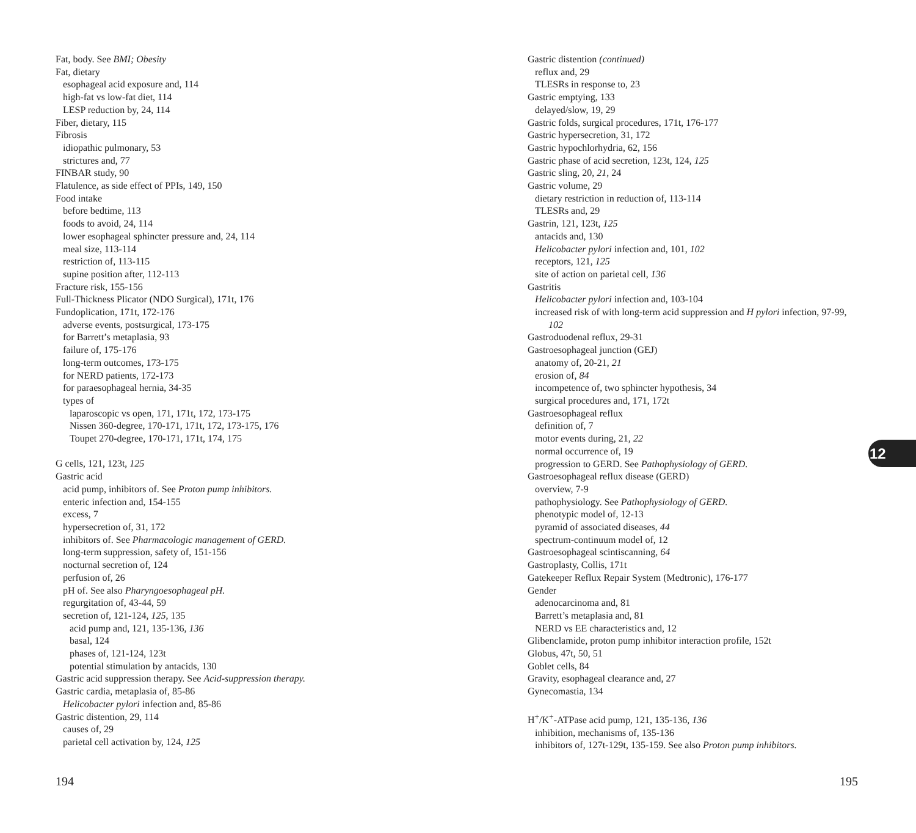Fat, body. See BMI; Obesity
Fat, dietary
esophageal acid exposure and, 114
high-fat vs low-fat diet, 114
LESP reduction by, 24, 114
Fiber, dietary, 115
Fibrosis
idiopathic pulmonary, 53
strictures and, 77
FINBAR study, 90
Flatulence, as side effect of PPIs, 149, 150
Food intake
before bedtime, 113
foods to avoid, 24, 114
lower esophageal sphincter pressure and, 24, 114
meal size, 113-114
restriction of, 113-115
supine position after, 112-113
Fracture risk, 155-156
Full-Thickness Plicator (NDO Surgical), 171t, 176
Fundoplication, 171t, 172-176
adverse events, postsurgical, 173-175
for Barrett’s metaplasia, 93
failure of, 175-176
long-term outcomes, 173-175
for NERD patients, 172-173
for paraesophageal hernia, 34-35
types of
laparoscopic vs open, 171, 171t, 172, 173-175
Nissen 360-degree, 170-171, 171t, 172, 173-175, 176
Toupet 270-degree, 170-171, 171t, 174, 175
G cells, 121, 123t, 125
Gastric acid
acid pump, inhibitors of. See Proton pump inhibitors.
enteric infection and, 154-155
excess, 7
hypersecretion of, 31, 172
inhibitors of. See Pharmacologic management of GERD.
long-term suppression, safety of, 151-156
nocturnal secretion of, 124
perfusion of, 26
pH of. See also Pharyngoesophageal pH.
regurgitation of, 43-44, 59
secretion of, 121-124, 125, 135
acid pump and, 121, 135-136, 136
basal, 124
phases of, 121-124, 123t
potential stimulation by antacids, 130
Gastric acid suppression therapy. See Acid-suppression therapy.
Gastric cardia, metaplasia of, 85-86
Helicobacter pylori infection and, 85-86
Gastric distention, 29, 114
causes of, 29
parietal cell activation by, 124, 125
Gastric distention (continued)
reflux and, 29
TLESRs in response to, 23
Gastric emptying, 133
delayed/slow, 19, 29
Gastric folds, surgical procedures, 171t, 176-177
Gastric hypersecretion, 31, 172
Gastric hypochlorhydria, 62, 156
Gastric phase of acid secretion, 123t, 124, 125
Gastric sling, 20, 21, 24
Gastric volume, 29
dietary restriction in reduction of, 113-114
TLESRs and, 29
Gastrin, 121, 123t, 125
antacids and, 130
Helicobacter pylori infection and, 101, 102
receptors, 121, 125
site of action on parietal cell, 136
Gastritis
Helicobacter pylori infection and, 103-104
increased risk of with long-term acid suppression and H pylori infection, 97-99, 102
Gastroduodenal reflux, 29-31
Gastroesophageal junction (GEJ)
anatomy of, 20-21, 21
erosion of, 84
incompetence of, two sphincter hypothesis, 34
surgical procedures and, 171, 172t
Gastroesophageal reflux
definition of, 7
motor events during, 21, 22
normal occurrence of, 19
progression to GERD. See Pathophysiology of GERD.
Gastroesophageal reflux disease (GERD)
overview, 7-9
pathophysiology. See Pathophysiology of GERD.
phenotypic model of, 12-13
pyramid of associated diseases, 44
spectrum-continuum model of, 12
Gastroesophageal scintiscanning, 64
Gastroplasty, Collis, 171t
Gatekeeper Reflux Repair System (Medtronic), 176-177
Gender
adenocarcinoma and, 81
Barrett’s metaplasia and, 81
NERD vs EE characteristics and, 12
Glibenclamide, proton pump inhibitor interaction profile, 152t
Globus, 47t, 50, 51
Goblet cells, 84
Gravity, esophageal clearance and, 27
Gynecomastia, 134
H<sup>+</sup>/K<sup>+</sup>-ATPase acid pump, 121, 135-136, 136
inhibition, mechanisms of, 135-136
inhibitors of, 127t-129t, 135-159. See also Proton pump inhibitors.
12
194 195